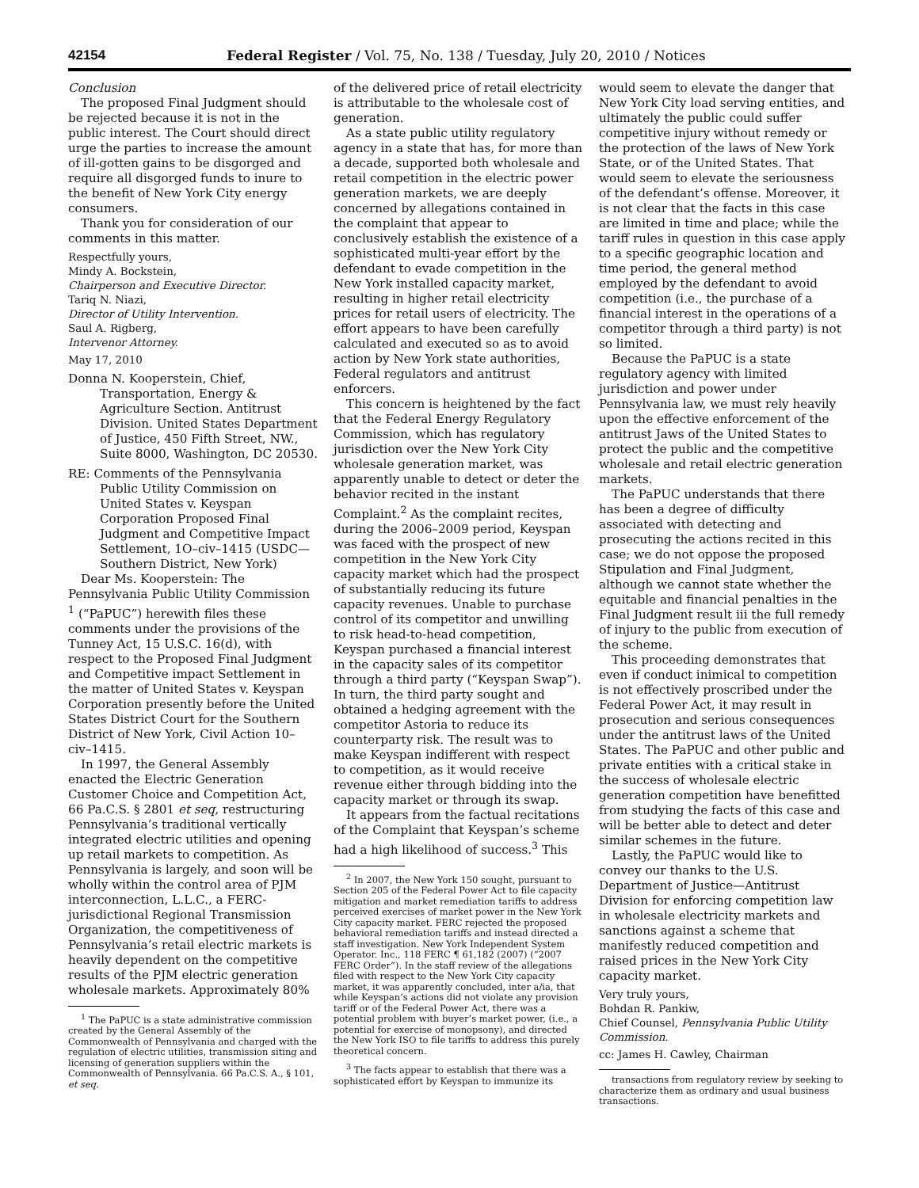42154 Federal Register / Vol. 75, No. 138 / Tuesday, July 20, 2010 / Notices
Conclusion
The proposed Final Judgment should be rejected because it is not in the public interest. The Court should direct urge the parties to increase the amount of ill-gotten gains to be disgorged and require all disgorged funds to inure to the benefit of New York City energy consumers.
Thank you for consideration of our comments in this matter.
Respectfully yours,
Mindy A. Bockstein,
Chairperson and Executive Director.
Tariq N. Niazi,
Director of Utility Intervention.
Saul A. Rigberg,
Intervenor Attorney.
May 17, 2010
Donna N. Kooperstein, Chief, Transportation, Energy & Agriculture Section. Antitrust Division. United States Department of Justice, 450 Fifth Street, NW., Suite 8000, Washington, DC 20530.
RE: Comments of the Pennsylvania Public Utility Commission on United States v. Keyspan Corporation Proposed Final Judgment and Competitive Impact Settlement, 1O–civ–1415 (USDC—Southern District, New York)
Dear Ms. Kooperstein: The Pennsylvania Public Utility Commission <sup>1</sup> (“PaPUC”) herewith files these comments under the provisions of the Tunney Act, 15 U.S.C. 16(d), with respect to the Proposed Final Judgment and Competitive impact Settlement in the matter of United States v. Keyspan Corporation presently before the United States District Court for the Southern District of New York, Civil Action 10–civ–1415.
In 1997, the General Assembly enacted the Electric Generation Customer Choice and Competition Act, 66 Pa.C.S. § 2801 et seq, restructuring Pennsylvania’s traditional vertically integrated electric utilities and opening up retail markets to competition. As Pennsylvania is largely, and soon will be wholly within the control area of PJM interconnection, L.L.C., a FERC-jurisdictional Regional Transmission Organization, the competitiveness of Pennsylvania’s retail electric markets is heavily dependent on the competitive results of the PJM electric generation wholesale markets. Approximately 80%
<sup>1</sup> The PaPUC is a state administrative commission created by the General Assembly of the Commonwealth of Pennsylvania and charged with the regulation of electric utilities, transmission siting and licensing of generation suppliers within the Commonwealth of Pennsylvania. 66 Pa.C.S. A., § 101, et seq.
of the delivered price of retail electricity is attributable to the wholesale cost of generation.
As a state public utility regulatory agency in a state that has, for more than a decade, supported both wholesale and retail competition in the electric power generation markets, we are deeply concerned by allegations contained in the complaint that appear to conclusively establish the existence of a sophisticated multi-year effort by the defendant to evade competition in the New York installed capacity market, resulting in higher retail electricity prices for retail users of electricity. The effort appears to have been carefully calculated and executed so as to avoid action by New York state authorities, Federal regulators and antitrust enforcers.
This concern is heightened by the fact that the Federal Energy Regulatory Commission, which has regulatory jurisdiction over the New York City wholesale generation market, was apparently unable to detect or deter the behavior recited in the instant Complaint.<sup>2</sup> As the complaint recites, during the 2006–2009 period, Keyspan was faced with the prospect of new competition in the New York City capacity market which had the prospect of substantially reducing its future capacity revenues. Unable to purchase control of its competitor and unwilling to risk head-to-head competition, Keyspan purchased a financial interest in the capacity sales of its competitor through a third party (“Keyspan Swap”). In turn, the third party sought and obtained a hedging agreement with the competitor Astoria to reduce its counterparty risk. The result was to make Keyspan indifferent with respect to competition, as it would receive revenue either through bidding into the capacity market or through its swap.
It appears from the factual recitations of the Complaint that Keyspan’s scheme had a high likelihood of success.<sup>3</sup> This
<sup>2</sup> In 2007, the New York 150 sought, pursuant to Section 205 of the Federal Power Act to file capacity mitigation and market remediation tariffs to address perceived exercises of market power in the New York City capacity market. FERC rejected the proposed behavioral remediation tariffs and instead directed a staff investigation. New York Independent System Operator. Inc., 118 FERC ¶ 61,182 (2007) (“2007 FERC Order”). In the staff review of the allegations filed with respect to the New York City capacity market, it was apparently concluded, inter a/ia, that while Keyspan’s actions did not violate any provision tariff or of the Federal Power Act, there was a potential problem with buyer’s market power, (i.e., a potential for exercise of monopsony), and directed the New York ISO to file tariffs to address this purely theoretical concern.
<sup>3</sup> The facts appear to establish that there was a sophisticated effort by Keyspan to immunize its
would seem to elevate the danger that New York City load serving entities, and ultimately the public could suffer competitive injury without remedy or the protection of the laws of New York State, or of the United States. That would seem to elevate the seriousness of the defendant’s offense. Moreover, it is not clear that the facts in this case are limited in time and place; while the tariff rules in question in this case apply to a specific geographic location and time period, the general method employed by the defendant to avoid competition (i.e., the purchase of a financial interest in the operations of a competitor through a third party) is not so limited.
Because the PaPUC is a state regulatory agency with limited jurisdiction and power under Pennsylvania law, we must rely heavily upon the effective enforcement of the antitrust Jaws of the United States to protect the public and the competitive wholesale and retail electric generation markets.
The PaPUC understands that there has been a degree of difficulty associated with detecting and prosecuting the actions recited in this case; we do not oppose the proposed Stipulation and Final Judgment, although we cannot state whether the equitable and financial penalties in the Final Judgment result iii the full remedy of injury to the public from execution of the scheme.
This proceeding demonstrates that even if conduct inimical to competition is not effectively proscribed under the Federal Power Act, it may result in prosecution and serious consequences under the antitrust laws of the United States. The PaPUC and other public and private entities with a critical stake in the success of wholesale electric generation competition have benefitted from studying the facts of this case and will be better able to detect and deter similar schemes in the future.
Lastly, the PaPUC would like to convey our thanks to the U.S. Department of Justice—Antitrust Division for enforcing competition law in wholesale electricity markets and sanctions against a scheme that manifestly reduced competition and raised prices in the New York City capacity market.
Very truly yours,
Bohdan R. Pankiw,
Chief Counsel, Pennsylvania Public Utility Commission.
cc: James H. Cawley, Chairman
transactions from regulatory review by seeking to characterize them as ordinary and usual business transactions.